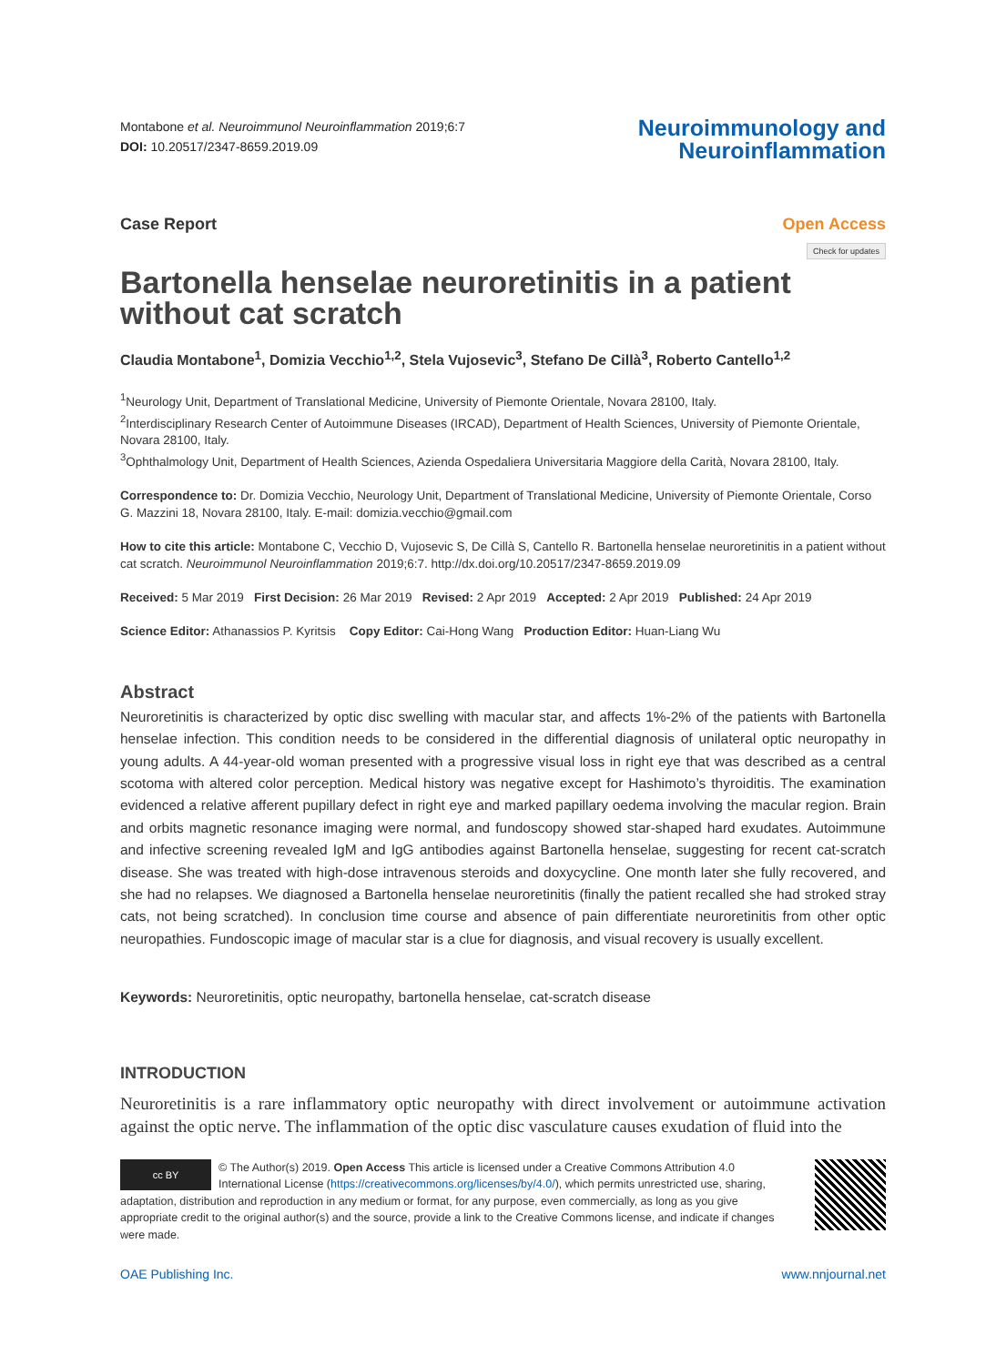Montabone et al. Neuroimmunol Neuroinflammation 2019;6:7
DOI: 10.20517/2347-8659.2019.09
Neuroimmunology and
Neuroinflammation
Case Report Open Access
Check for updates
Bartonella henselae neuroretinitis in a patient without cat scratch
Claudia Montabone<sup>1</sup>, Domizia Vecchio<sup>1,2</sup>, Stela Vujosevic<sup>3</sup>, Stefano De Cillà<sup>3</sup>, Roberto Cantello<sup>1,2</sup>
<sup>1</sup> Neurology Unit, Department of Translational Medicine, University of Piemonte Orientale, Novara 28100, Italy.
<sup>2</sup> Interdisciplinary Research Center of Autoimmune Diseases (IRCAD), Department of Health Sciences, University of Piemonte Orientale, Novara 28100, Italy.
<sup>3</sup> Ophthalmology Unit, Department of Health Sciences, Azienda Ospedaliera Universitaria Maggiore della Carità, Novara 28100, Italy.
Correspondence to: Dr. Domizia Vecchio, Neurology Unit, Department of Translational Medicine, University of Piemonte Orientale, Corso G. Mazzini 18, Novara 28100, Italy. E-mail: domizia.vecchio@gmail.com
How to cite this article: Montabone C, Vecchio D, Vujosevic S, De Cillà S, Cantello R. Bartonella henselae neuroretinitis in a patient without cat scratch. Neuroimmunol Neuroinflammation 2019;6:7. http://dx.doi.org/10.20517/2347-8659.2019.09
Received: 5 Mar 2019 First Decision: 26 Mar 2019 Revised: 2 Apr 2019 Accepted: 2 Apr 2019 Published: 24 Apr 2019
Science Editor: Athanassios P. Kyritsis Copy Editor: Cai-Hong Wang Production Editor: Huan-Liang Wu
Abstract
Neuroretinitis is characterized by optic disc swelling with macular star, and affects 1%-2% of the patients with Bartonella henselae infection. This condition needs to be considered in the differential diagnosis of unilateral optic neuropathy in young adults. A 44-year-old woman presented with a progressive visual loss in right eye that was described as a central scotoma with altered color perception. Medical history was negative except for Hashimoto’s thyroiditis. The examination evidenced a relative afferent pupillary defect in right eye and marked papillary oedema involving the macular region. Brain and orbits magnetic resonance imaging were normal, and fundoscopy showed star-shaped hard exudates. Autoimmune and infective screening revealed IgM and IgG antibodies against Bartonella henselae, suggesting for recent cat-scratch disease. She was treated with high-dose intravenous steroids and doxycycline. One month later she fully recovered, and she had no relapses. We diagnosed a Bartonella henselae neuroretinitis (finally the patient recalled she had stroked stray cats, not being scratched). In conclusion time course and absence of pain differentiate neuroretinitis from other optic neuropathies. Fundoscopic image of macular star is a clue for diagnosis, and visual recovery is usually excellent.
Keywords: Neuroretinitis, optic neuropathy, bartonella henselae, cat-scratch disease
INTRODUCTION
Neuroretinitis is a rare inflammatory optic neuropathy with direct involvement or autoimmune activation against the optic nerve. The inflammation of the optic disc vasculature causes exudation of fluid into the
cc BY
© The Author(s) 2019. Open Access This article is licensed under a Creative Commons Attribution 4.0 International License (https://creativecommons.org/licenses/by/4.0/), which permits unrestricted use, sharing, adaptation, distribution and reproduction in any medium or format, for any purpose, even commercially, as long as you give appropriate credit to the original author(s) and the source, provide a link to the Creative Commons license, and indicate if changes were made.
OAE Publishing Inc. www.nnjournal.net